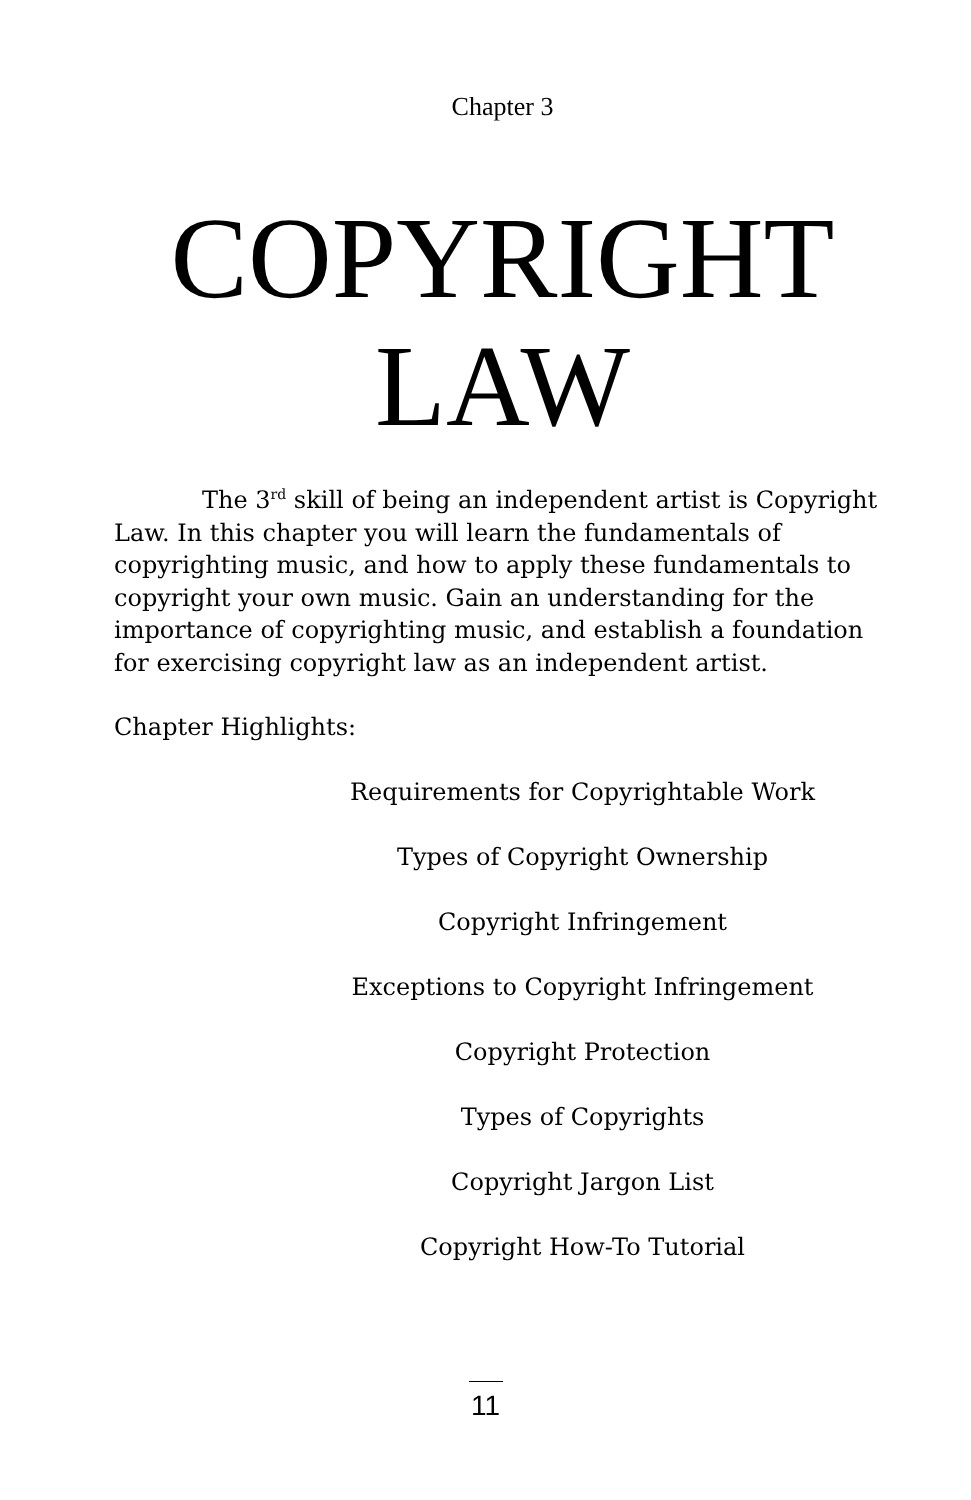Chapter 3
COPYRIGHT
LAW
The 3<sup>rd</sup> skill of being an independent artist is Copyright Law. In this chapter you will learn the fundamentals of copyrighting music, and how to apply these fundamentals to copyright your own music. Gain an understanding for the importance of copyrighting music, and establish a foundation for exercising copyright law as an independent artist.
Chapter Highlights:
Requirements for Copyrightable Work
Types of Copyright Ownership
Copyright Infringement
Exceptions to Copyright Infringement
Copyright Protection
Types of Copyrights
Copyright Jargon List
Copyright How-To Tutorial
11